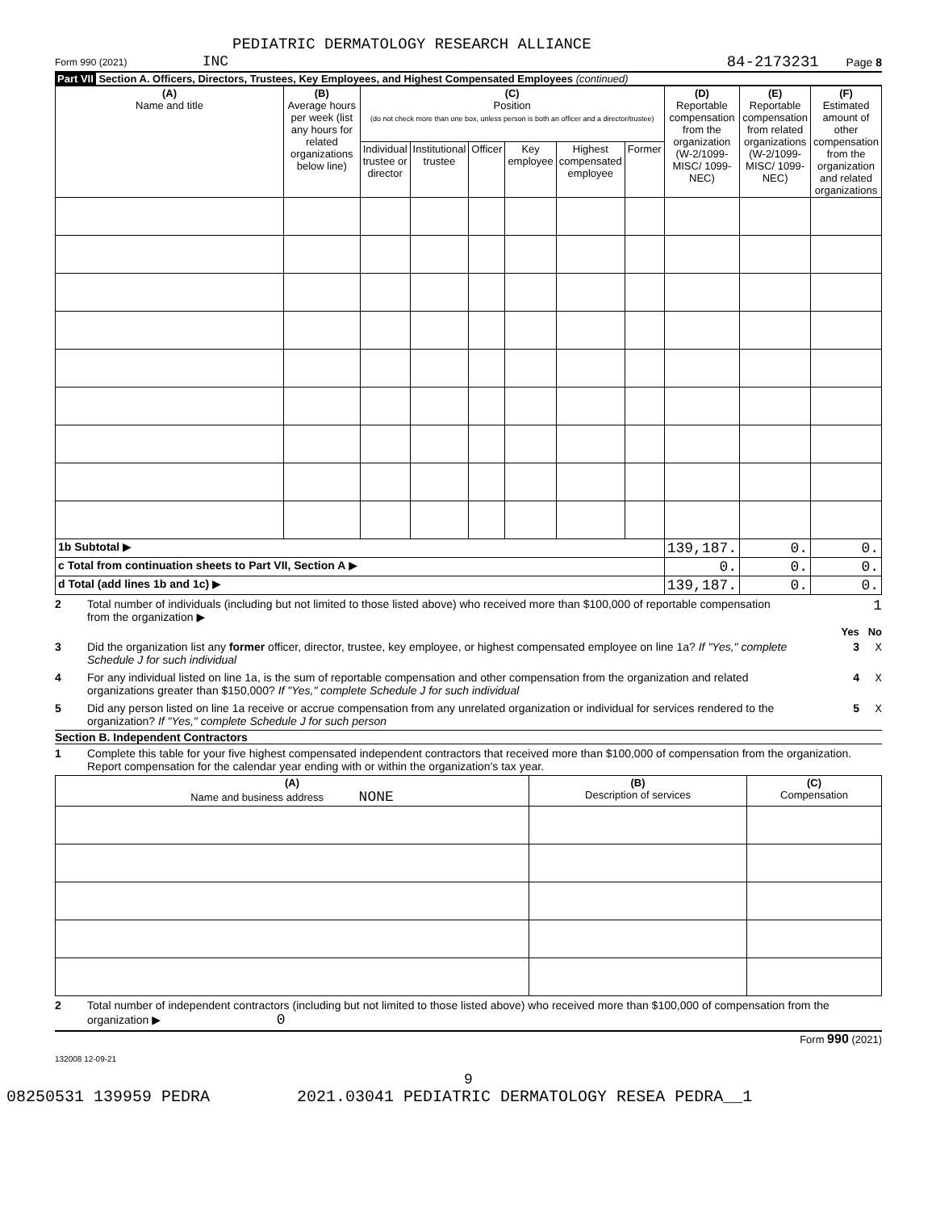PEDIATRIC DERMATOLOGY RESEARCH ALLIANCE
Form 990 (2021) INC 84-2173231 Page 8
Part VII Section A. Officers, Directors, Trustees, Key Employees, and Highest Compensated Employees (continued)
| (A) Name and title | (B) Average hours per week (list any hours for related organizations below line) | (C) Position (do not check more than one box, unless person is both an officer and a director/trustee) | | | | | | (D) Reportable compensation from the organization (W-2/1099-MISC/ 1099-NEC) | (E) Reportable compensation from related organizations (W-2/1099-MISC/ 1099-NEC) | (F) Estimated amount of other compensation from the organization and related organizations |
| --- | --- | --- | --- | --- | --- | --- | --- | --- | --- | --- |
| | | Individual trustee or director | Institutional trustee | Officer | Key employee | Highest compensated employee | Former | | | |
| 1b Subtotal ▶ | | | | | | | | 139,187. | 0. | 0. |
| c Total from continuation sheets to Part VII, Section A ▶ | | | | | | | | 0. | 0. | 0. |
| d Total (add lines 1b and 1c) ▶ | | | | | | | | 139,187. | 0. | 0. |
2 Total number of individuals (including but not limited to those listed above) who received more than $100,000 of reportable compensation from the organization ▶ 1
Yes No
3 Did the organization list any former officer, director, trustee, key employee, or highest compensated employee on line 1a? If "Yes," complete Schedule J for such individual 3 X
4 For any individual listed on line 1a, is the sum of reportable compensation and other compensation from the organization and related organizations greater than $150,000? If "Yes," complete Schedule J for such individual 4 X
5 Did any person listed on line 1a receive or accrue compensation from any unrelated organization or individual for services rendered to the organization? If "Yes," complete Schedule J for such person 5 X
Section B. Independent Contractors
1 Complete this table for your five highest compensated independent contractors that received more than $100,000 of compensation from the organization. Report compensation for the calendar year ending with or within the organization's tax year.
| (A) Name and business address NONE | (B) Description of services | (C) Compensation |
| --- | --- | --- |
2 Total number of independent contractors (including but not limited to those listed above) who received more than $100,000 of compensation from the organization ▶ 0
Form 990 (2021)
132008 12-09-21
9
08250531 139959 PEDRA 2021.03041 PEDIATRIC DERMATOLOGY RESEA PEDRA__1